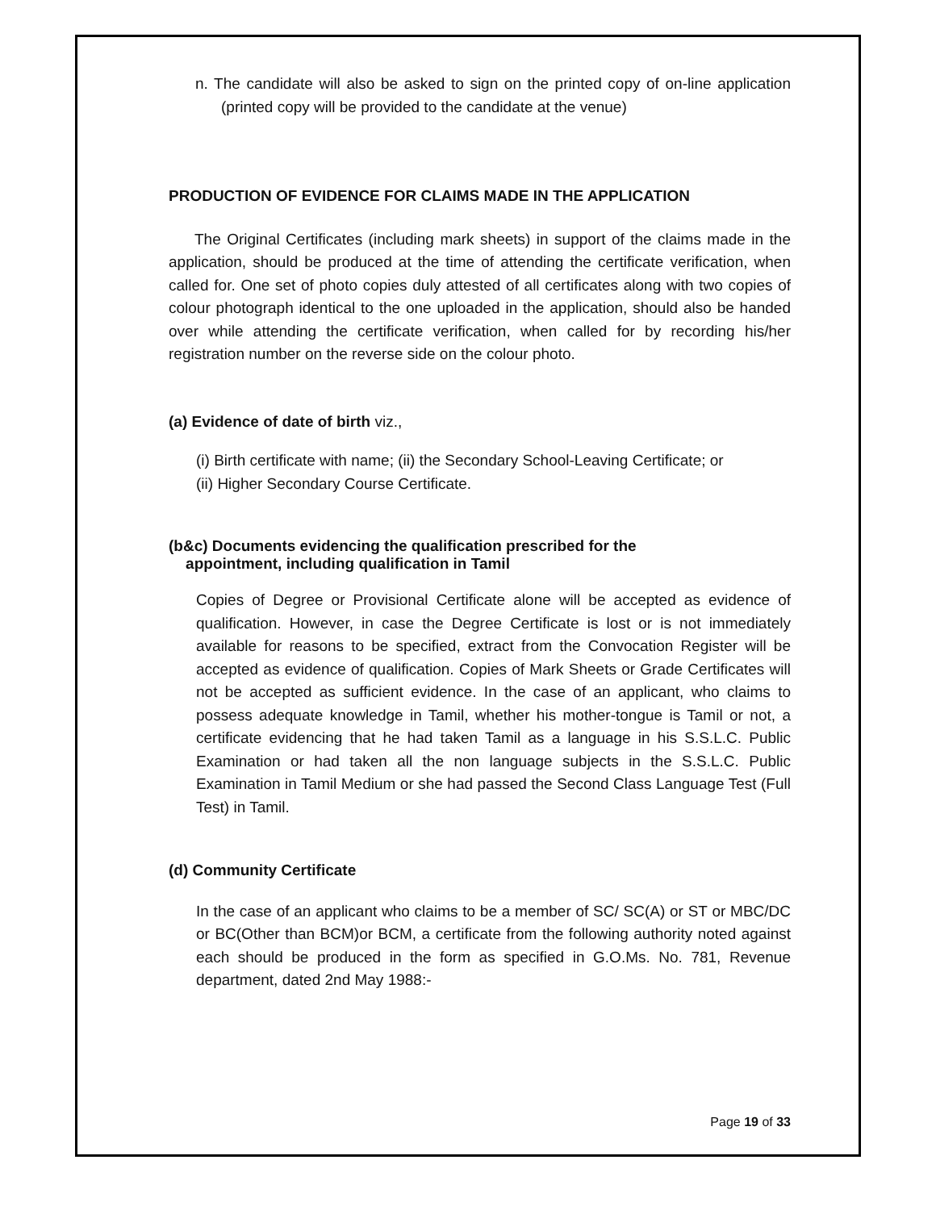n. The candidate will also be asked to sign on the printed copy of on-line application (printed copy will be provided to the candidate at the venue)
PRODUCTION OF EVIDENCE FOR CLAIMS MADE IN THE APPLICATION
The Original Certificates (including mark sheets) in support of the claims made in the application, should be produced at the time of attending the certificate verification, when called for. One set of photo copies duly attested of all certificates along with two copies of colour photograph identical to the one uploaded in the application, should also be handed over while attending the certificate verification, when called for by recording his/her registration number on the reverse side on the colour photo.
(a) Evidence of date of birth viz.,
(i) Birth certificate with name; (ii) the Secondary School-Leaving Certificate; or
(ii) Higher Secondary Course Certificate.
(b&c) Documents evidencing the qualification prescribed for the
appointment, including qualification in Tamil
Copies of Degree or Provisional Certificate alone will be accepted as evidence of qualification. However, in case the Degree Certificate is lost or is not immediately available for reasons to be specified, extract from the Convocation Register will be accepted as evidence of qualification. Copies of Mark Sheets or Grade Certificates will not be accepted as sufficient evidence. In the case of an applicant, who claims to possess adequate knowledge in Tamil, whether his mother-tongue is Tamil or not, a certificate evidencing that he had taken Tamil as a language in his S.S.L.C. Public Examination or had taken all the non language subjects in the S.S.L.C. Public Examination in Tamil Medium or she had passed the Second Class Language Test (Full Test) in Tamil.
(d) Community Certificate
In the case of an applicant who claims to be a member of SC/ SC(A) or ST or MBC/DC or BC(Other than BCM)or BCM, a certificate from the following authority noted against each should be produced in the form as specified in G.O.Ms. No. 781, Revenue department, dated 2nd May 1988:-
Page 19 of 33